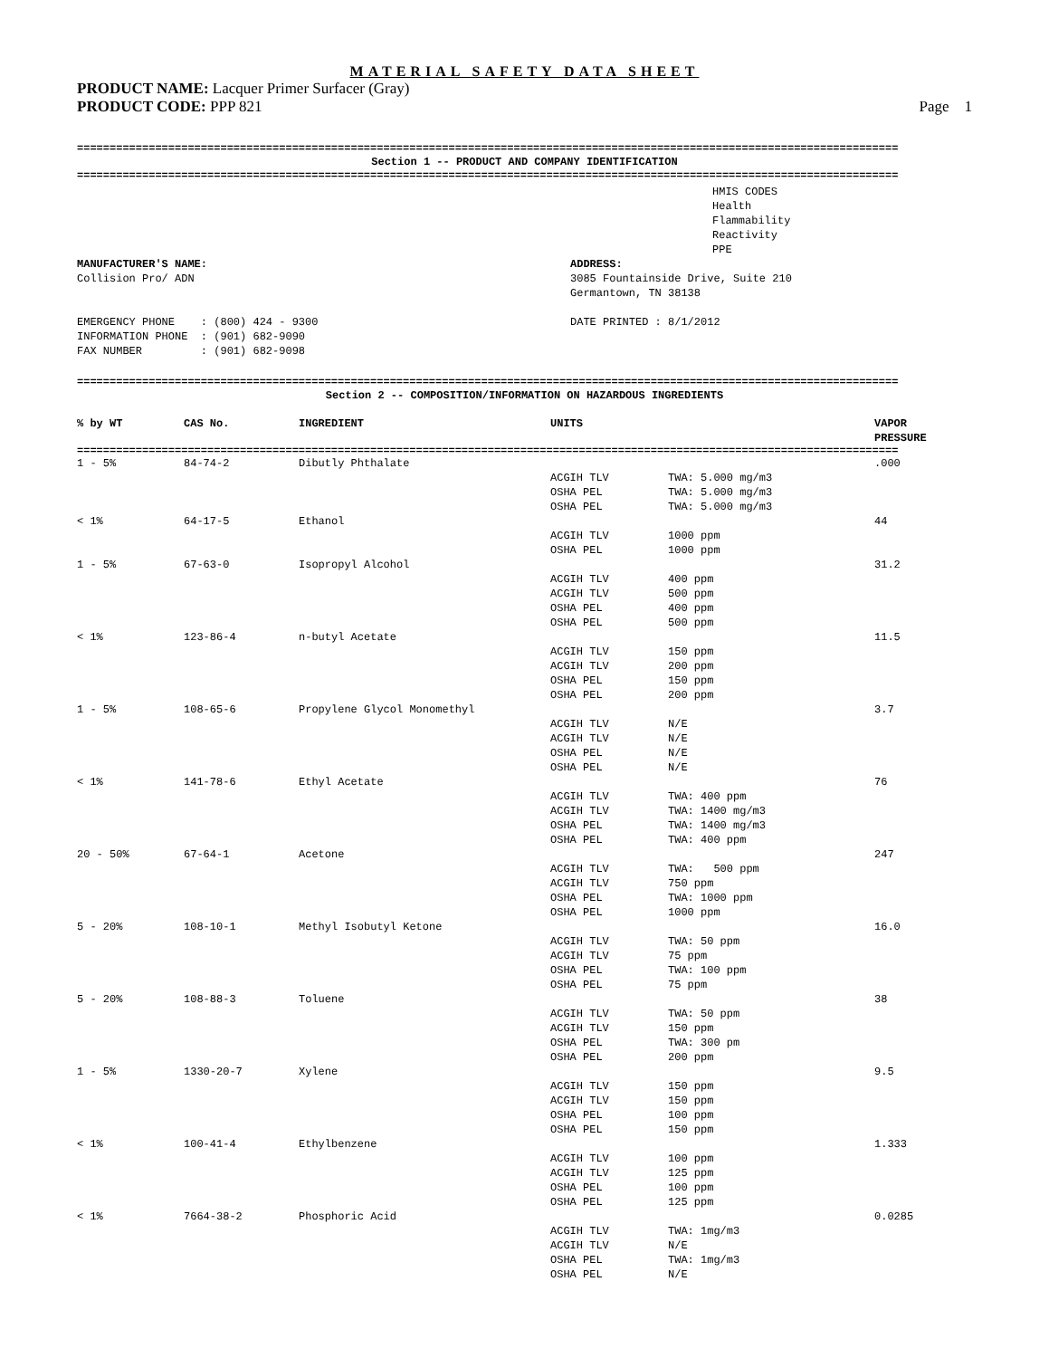MATERIAL SAFETY DATA SHEET
PRODUCT NAME: Lacquer Primer Surfacer (Gray)
PRODUCT CODE: PPP 821 Page 1
==============================================================================================================================
Section 1 -- PRODUCT AND COMPANY IDENTIFICATION
==============================================================================================================================
HMIS CODES
Health
Flammability
Reactivity
PPE
MANUFACTURER'S NAME:
Collision Pro/ ADN
ADDRESS:
3085 Fountainside Drive, Suite 210
Germantown, TN 38138
EMERGENCY PHONE    : (800) 424 - 9300
INFORMATION PHONE  : (901) 682-9090
FAX NUMBER         : (901) 682-9098
DATE PRINTED : 8/1/2012
==============================================================================================================================
Section 2 -- COMPOSITION/INFORMATION ON HAZARDOUS INGREDIENTS
| % by WT | CAS No. | INGREDIENT | UNITS | VAPOR PRESSURE |
| --- | --- | --- | --- | --- |
==============================================================================================================================
| 1 - 5% | 84-74-2 | Dibutly Phthalate | | | .000 |
| | | | ACGIH TLV OSHA PEL OSHA PEL | TWA: 5.000 mg/m3 TWA: 5.000 mg/m3 TWA: 5.000 mg/m3 | |
| < 1% | 64-17-5 | Ethanol | | | 44 |
| | | | ACGIH TLV OSHA PEL | 1000 ppm 1000 ppm | |
| 1 - 5% | 67-63-0 | Isopropyl Alcohol | | | 31.2 |
| | | | ACGIH TLV ACGIH TLV OSHA PEL OSHA PEL | 400 ppm 500 ppm 400 ppm 500 ppm | |
| < 1% | 123-86-4 | n-butyl Acetate | | | 11.5 |
| | | | ACGIH TLV ACGIH TLV OSHA PEL OSHA PEL | 150 ppm 200 ppm 150 ppm 200 ppm | |
| 1 - 5% | 108-65-6 | Propylene Glycol Monomethyl | | | 3.7 |
| | | | ACGIH TLV ACGIH TLV OSHA PEL OSHA PEL | N/E N/E N/E N/E | |
| < 1% | 141-78-6 | Ethyl Acetate | | | 76 |
| | | | ACGIH TLV ACGIH TLV OSHA PEL OSHA PEL | TWA: 400 ppm TWA: 1400 mg/m3 TWA: 1400 mg/m3 TWA: 400 ppm | |
| 20 - 50% | 67-64-1 | Acetone | | | 247 |
| | | | ACGIH TLV ACGIH TLV OSHA PEL OSHA PEL | TWA: 500 ppm 750 ppm TWA: 1000 ppm 1000 ppm | |
| 5 - 20% | 108-10-1 | Methyl Isobutyl Ketone | | | 16.0 |
| | | | ACGIH TLV ACGIH TLV OSHA PEL OSHA PEL | TWA: 50 ppm 75 ppm TWA: 100 ppm 75 ppm | |
| 5 - 20% | 108-88-3 | Toluene | | | 38 |
| | | | ACGIH TLV ACGIH TLV OSHA PEL OSHA PEL | TWA: 50 ppm 150 ppm TWA: 300 pm 200 ppm | |
| 1 - 5% | 1330-20-7 | Xylene | | | 9.5 |
| | | | ACGIH TLV ACGIH TLV OSHA PEL OSHA PEL | 150 ppm 150 ppm 100 ppm 150 ppm | |
| < 1% | 100-41-4 | Ethylbenzene | | | 1.333 |
| | | | ACGIH TLV ACGIH TLV OSHA PEL OSHA PEL | 100 ppm 125 ppm 100 ppm 125 ppm | |
| < 1% | 7664-38-2 | Phosphoric Acid | | | 0.0285 |
| | | | ACGIH TLV ACGIH TLV OSHA PEL OSHA PEL | TWA: 1mg/m3 N/E TWA: 1mg/m3 N/E | |